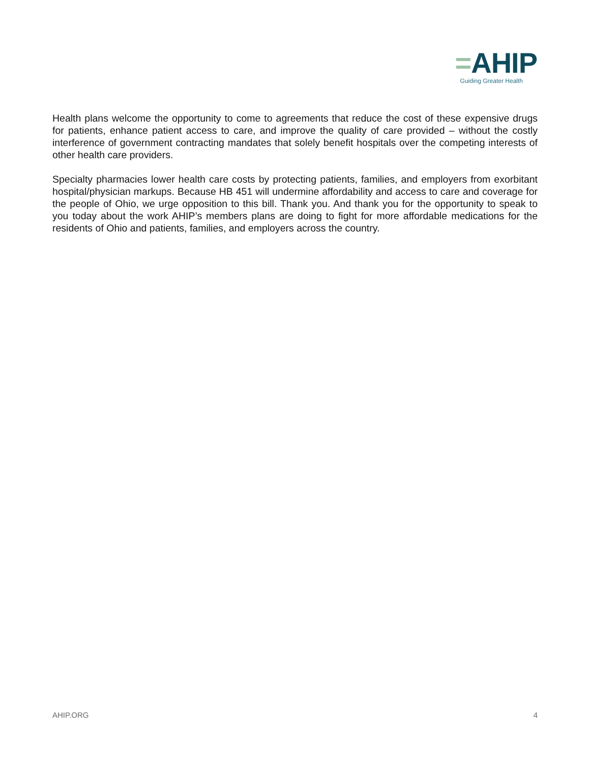=AHIP
Guiding Greater Health
Health plans welcome the opportunity to come to agreements that reduce the cost of these expensive drugs for patients, enhance patient access to care, and improve the quality of care provided – without the costly interference of government contracting mandates that solely benefit hospitals over the competing interests of other health care providers.
Specialty pharmacies lower health care costs by protecting patients, families, and employers from exorbitant hospital/physician markups. Because HB 451 will undermine affordability and access to care and coverage for the people of Ohio, we urge opposition to this bill. Thank you. And thank you for the opportunity to speak to you today about the work AHIP’s members plans are doing to fight for more affordable medications for the residents of Ohio and patients, families, and employers across the country.
AHIP.ORG 4